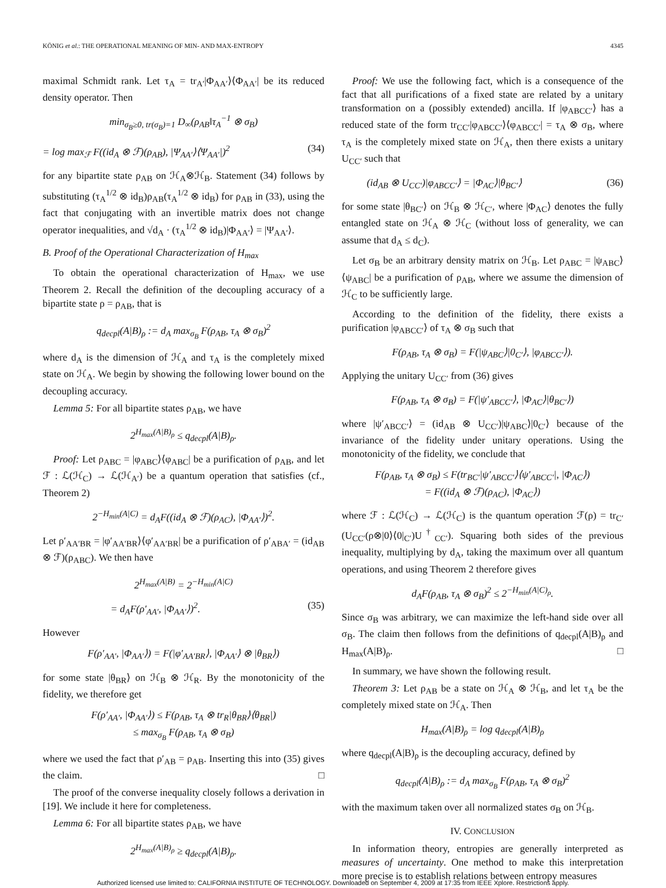KÖNIG et al.: THE OPERATIONAL MEANING OF MIN- AND MAX-ENTROPY 4345
maximal Schmidt rank. Let τ<sub>A</sub> = tr<sub>A′</sub>|Φ<sub>AA′</sub>⟩⟨Φ<sub>AA′</sub>| be its reduced density operator. Then
min<sub>σ<sub>B</sub>≥0, tr(σ<sub>B</sub>)=1</sub> D<sub>∞</sub>(ρ<sub>AB</sub>‖τ<sub>A</sub><sup>−1</sup> ⊗ σ<sub>B</sub>)
= log max<sub>ℱ</sub> F((id<sub>A</sub> ⊗ ℱ)(ρ<sub>AB</sub>), |Ψ<sub>AA′</sub>⟩⟨Ψ<sub>AA′</sub>|)<sup>2</sup> (34)
for any bipartite state ρ<sub>AB</sub> on ℋ<sub>A</sub>⊗ℋ<sub>B</sub>. Statement (34) follows by substituting (τ<sub>A</sub><sup>1/2</sup> ⊗ id<sub>B</sub>)ρ<sub>AB</sub>(τ<sub>A</sub><sup>1/2</sup> ⊗ id<sub>B</sub>) for ρ<sub>AB</sub> in (33), using the fact that conjugating with an invertible matrix does not change operator inequalities, and √d<sub>A</sub> · (τ<sub>A</sub><sup>1/2</sup> ⊗ id<sub>B</sub>)|Φ<sub>AA′</sub>⟩ = |Ψ<sub>AA′</sub>⟩.
B. Proof of the Operational Characterization of H<sub>max</sub>
To obtain the operational characterization of H<sub>max</sub>, we use Theorem 2. Recall the definition of the decoupling accuracy of a bipartite state ρ = ρ<sub>AB</sub>, that is
q<sub>decpl</sub>(A|B)<sub>ρ</sub> := d<sub>A</sub> max<sub>σ<sub>B</sub></sub> F(ρ<sub>AB</sub>, τ<sub>A</sub> ⊗ σ<sub>B</sub>)<sup>2</sup>
where d<sub>A</sub> is the dimension of ℋ<sub>A</sub> and τ<sub>A</sub> is the completely mixed state on ℋ<sub>A</sub>. We begin by showing the following lower bound on the decoupling accuracy.
Lemma 5: For all bipartite states ρ<sub>AB</sub>, we have
2<sup>H<sub>max</sub>(A|B)<sub>ρ</sub></sup> ≤ q<sub>decpl</sub>(A|B)<sub>ρ</sub>.
Proof: Let ρ<sub>ABC</sub> = |φ<sub>ABC</sub>⟩⟨φ<sub>ABC</sub>| be a purification of ρ<sub>AB</sub>, and let ℱ : ℒ(ℋ<sub>C</sub>) → ℒ(ℋ<sub>A′</sub>) be a quantum operation that satisfies (cf., Theorem 2)
2<sup>−H<sub>min</sub>(A|C)</sup> = d<sub>A</sub>F((id<sub>A</sub> ⊗ ℱ)(ρ<sub>AC</sub>), |Φ<sub>AA′</sub>⟩)<sup>2</sup>.
Let ρ′<sub>AA′BR</sub> = |φ′<sub>AA′BR</sub>⟩⟨φ′<sub>AA′BR</sub>| be a purification of ρ′<sub>ABA′</sub> = (id<sub>AB</sub> ⊗ ℱ)(ρ<sub>ABC</sub>). We then have
2<sup>H<sub>max</sub>(A|B)</sup> = 2<sup>−H<sub>min</sub>(A|C)</sup>
= d<sub>A</sub>F(ρ′<sub>AA′</sub>, |Φ<sub>AA′</sub>⟩)<sup>2</sup>. (35)
However
F(ρ′<sub>AA′</sub>, |Φ<sub>AA′</sub>⟩) = F(|φ′<sub>AA′BR</sub>⟩, |Φ<sub>AA′</sub>⟩ ⊗ |θ<sub>BR</sub>⟩)
for some state |θ<sub>BR</sub>⟩ on ℋ<sub>B</sub> ⊗ ℋ<sub>R</sub>. By the monotonicity of the fidelity, we therefore get
F(ρ′<sub>AA′</sub>, |Φ<sub>AA′</sub>⟩) ≤ F(ρ<sub>AB</sub>, τ<sub>A</sub> ⊗ tr<sub>R</sub>|θ<sub>BR</sub>⟩⟨θ<sub>BR</sub>|)
≤ max<sub>σ<sub>B</sub></sub> F(ρ<sub>AB</sub>, τ<sub>A</sub> ⊗ σ<sub>B</sub>)
where we used the fact that ρ′<sub>AB</sub> = ρ<sub>AB</sub>. Inserting this into (35) gives the claim. □
The proof of the converse inequality closely follows a derivation in [19]. We include it here for completeness.
Lemma 6: For all bipartite states ρ<sub>AB</sub>, we have
2<sup>H<sub>max</sub>(A|B)<sub>ρ</sub></sup> ≥ q<sub>decpl</sub>(A|B)<sub>ρ</sub>.
Proof: We use the following fact, which is a consequence of the fact that all purifications of a fixed state are related by a unitary transformation on a (possibly extended) ancilla. If |φ<sub>ABCC′</sub>⟩ has a reduced state of the form tr<sub>CC′</sub>|φ<sub>ABCC′</sub>⟩⟨φ<sub>ABCC′</sub>| = τ<sub>A</sub> ⊗ σ<sub>B</sub>, where τ<sub>A</sub> is the completely mixed state on ℋ<sub>A</sub>, then there exists a unitary U<sub>CC′</sub> such that
(id<sub>AB</sub> ⊗ U<sub>CC′</sub>)|φ<sub>ABCC′</sub>⟩ = |Φ<sub>AC</sub>⟩|θ<sub>BC′</sub>⟩ (36)
for some state |θ<sub>BC′</sub>⟩ on ℋ<sub>B</sub> ⊗ ℋ<sub>C′</sub>, where |Φ<sub>AC</sub>⟩ denotes the fully entangled state on ℋ<sub>A</sub> ⊗ ℋ<sub>C</sub> (without loss of generality, we can assume that d<sub>A</sub> ≤ d<sub>C</sub>).
Let σ<sub>B</sub> be an arbitrary density matrix on ℋ<sub>B</sub>. Let ρ<sub>ABC</sub> = |ψ<sub>ABC</sub>⟩⟨ψ<sub>ABC</sub>| be a purification of ρ<sub>AB</sub>, where we assume the dimension of ℋ<sub>C</sub> to be sufficiently large.
According to the definition of the fidelity, there exists a purification |φ<sub>ABCC′</sub>⟩ of τ<sub>A</sub> ⊗ σ<sub>B</sub> such that
F(ρ<sub>AB</sub>, τ<sub>A</sub> ⊗ σ<sub>B</sub>) = F(|ψ<sub>ABC</sub>⟩|0<sub>C′</sub>⟩, |φ<sub>ABCC′</sub>⟩).
Applying the unitary U<sub>CC′</sub> from (36) gives
F(ρ<sub>AB</sub>, τ<sub>A</sub> ⊗ σ<sub>B</sub>) = F(|ψ′<sub>ABCC′</sub>⟩, |Φ<sub>AC</sub>⟩|θ<sub>BC′</sub>⟩)
where |ψ′<sub>ABCC′</sub>⟩ = (id<sub>AB</sub> ⊗ U<sub>CC′</sub>)|ψ<sub>ABC</sub>⟩|0<sub>C′</sub>⟩ because of the invariance of the fidelity under unitary operations. Using the monotonicity of the fidelity, we conclude that
F(ρ<sub>AB</sub>, τ<sub>A</sub> ⊗ σ<sub>B</sub>) ≤ F(tr<sub>BC′</sub>|ψ′<sub>ABCC′</sub>⟩⟨ψ′<sub>ABCC′</sub>|, |Φ<sub>AC</sub>⟩)
= F((id<sub>A</sub> ⊗ ℱ)(ρ<sub>AC</sub>), |Φ<sub>AC</sub>⟩)
where ℱ : ℒ(ℋ<sub>C</sub>) → ℒ(ℋ<sub>C</sub>) is the quantum operation ℱ(ρ) = tr<sub>C′</sub>(U<sub>CC′</sub>(ρ⊗|0⟩⟨0|<sub>C′</sub>)U<sup>†</sup><sub>CC′</sub>). Squaring both sides of the previous inequality, multiplying by d<sub>A</sub>, taking the maximum over all quantum operations, and using Theorem 2 therefore gives
d<sub>A</sub>F(ρ<sub>AB</sub>, τ<sub>A</sub> ⊗ σ<sub>B</sub>)<sup>2</sup> ≤ 2<sup>−H<sub>min</sub>(A|C)<sub>ρ</sub></sup>.
Since σ<sub>B</sub> was arbitrary, we can maximize the left-hand side over all σ<sub>B</sub>. The claim then follows from the definitions of q<sub>decpl</sub>(A|B)<sub>ρ</sub> and H<sub>max</sub>(A|B)<sub>ρ</sub>. □
In summary, we have shown the following result.
Theorem 3: Let ρ<sub>AB</sub> be a state on ℋ<sub>A</sub> ⊗ ℋ<sub>B</sub>, and let τ<sub>A</sub> be the completely mixed state on ℋ<sub>A</sub>. Then
H<sub>max</sub>(A|B)<sub>ρ</sub> = log q<sub>decpl</sub>(A|B)<sub>ρ</sub>
where q<sub>decpl</sub>(A|B)<sub>ρ</sub> is the decoupling accuracy, defined by
q<sub>decpl</sub>(A|B)<sub>ρ</sub> := d<sub>A</sub> max<sub>σ<sub>B</sub></sub> F(ρ<sub>AB</sub>, τ<sub>A</sub> ⊗ σ<sub>B</sub>)<sup>2</sup>
with the maximum taken over all normalized states σ<sub>B</sub> on ℋ<sub>B</sub>.
IV. CONCLUSION
In information theory, entropies are generally interpreted as measures of uncertainty. One method to make this interpretation more precise is to establish relations between entropy measures
Authorized licensed use limited to: CALIFORNIA INSTITUTE OF TECHNOLOGY. Downloaded on September 4, 2009 at 17:35 from IEEE Xplore. Restrictions apply.